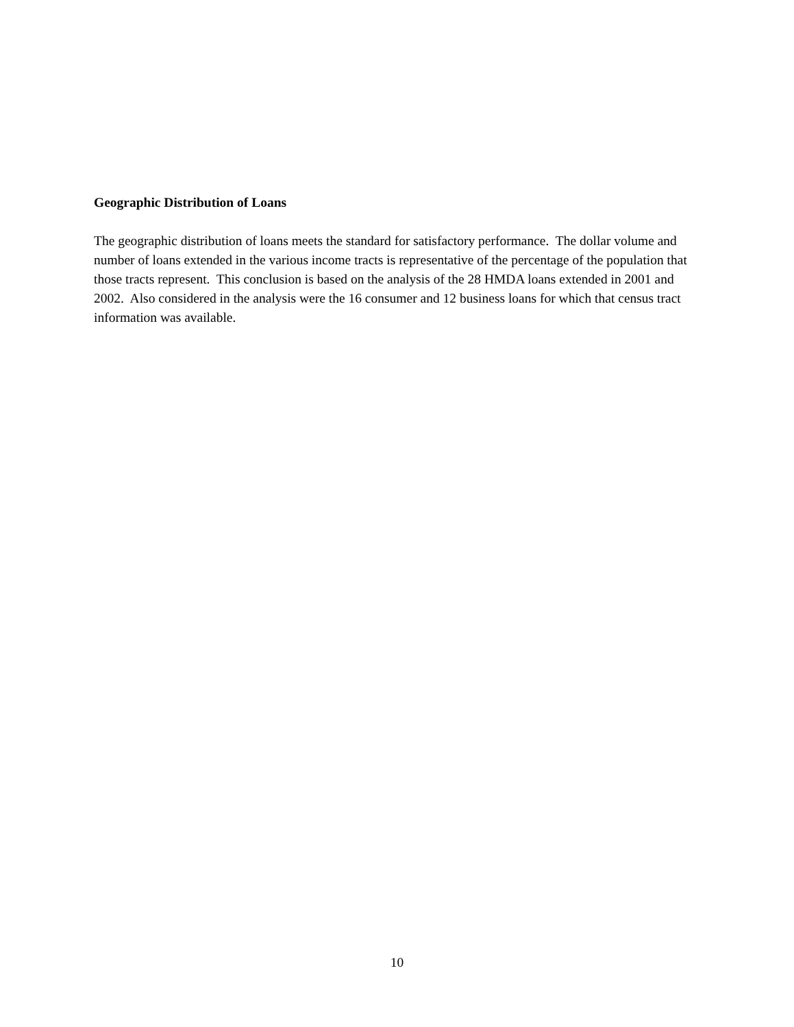Geographic Distribution of Loans
The geographic distribution of loans meets the standard for satisfactory performance. The dollar volume and number of loans extended in the various income tracts is representative of the percentage of the population that those tracts represent. This conclusion is based on the analysis of the 28 HMDA loans extended in 2001 and 2002. Also considered in the analysis were the 16 consumer and 12 business loans for which that census tract information was available.
10